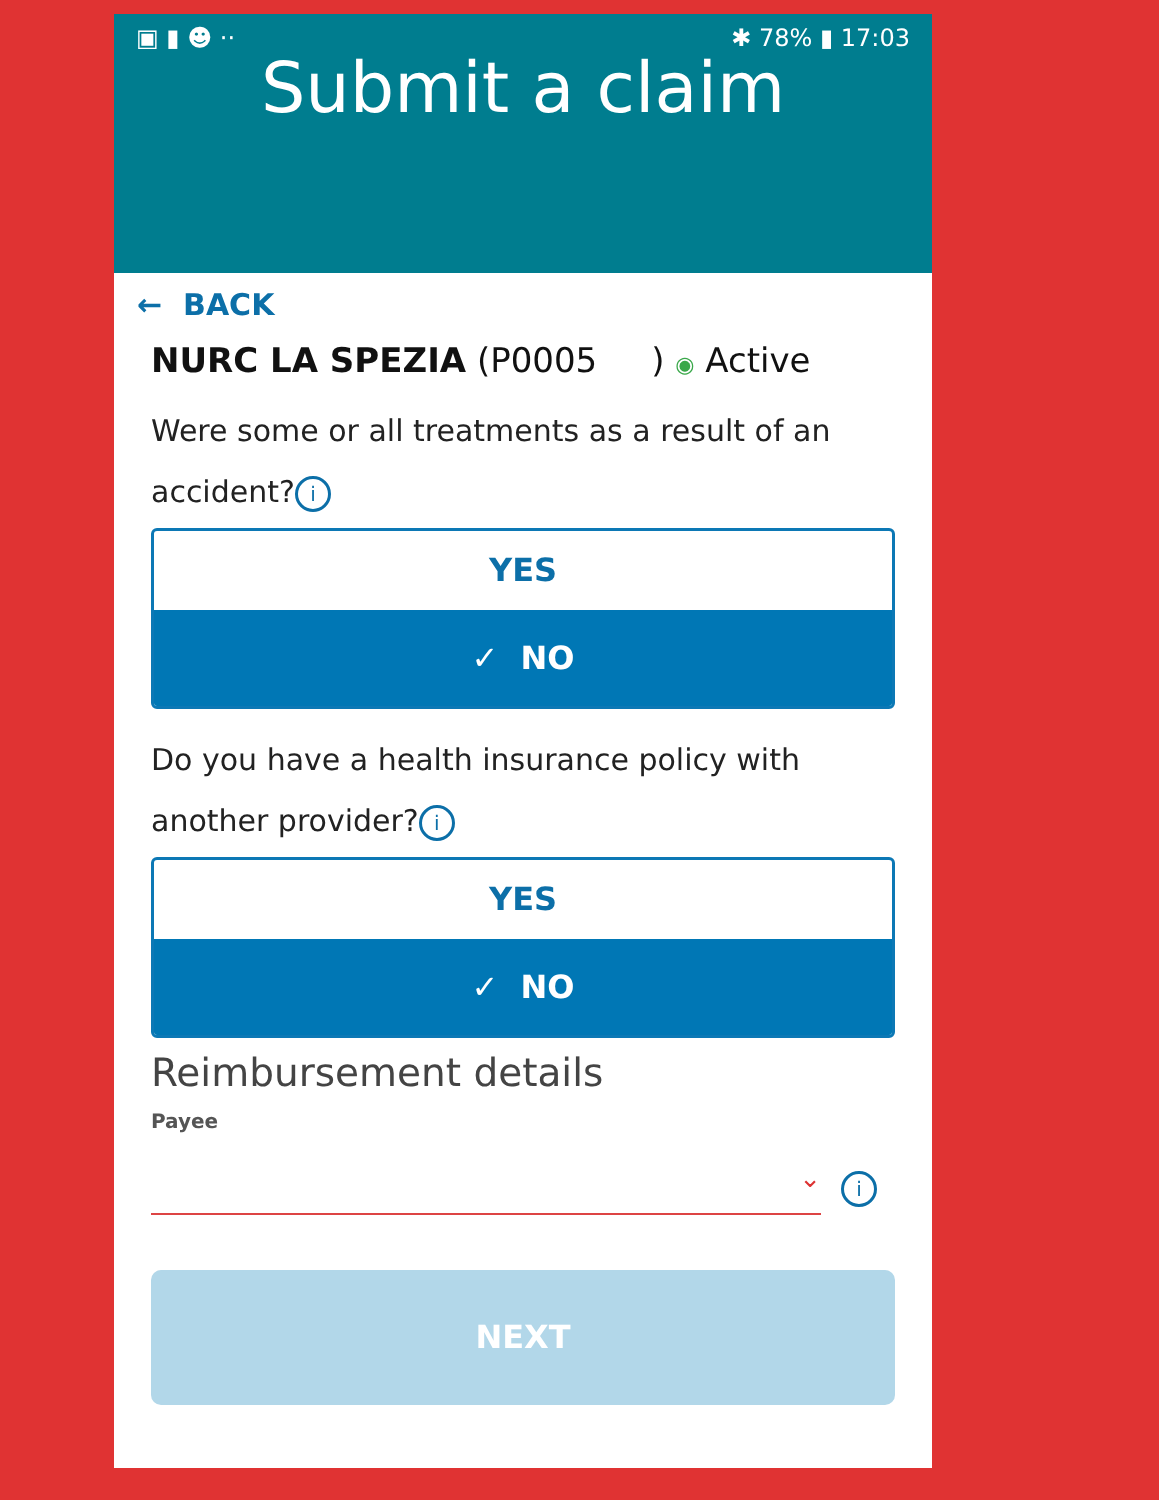▣ ▮ ☻ ·· ✱ 78% ▮ 17:03
Submit a claim
← BACK
NURC LA SPEZIA (P0005 ) ◉ Active
Were some or all treatments as a result of an accident? i
YES
✓ NO
Do you have a health insurance policy with another provider? i
YES
✓ NO
Reimbursement details
Payee
⌄
i
NEXT